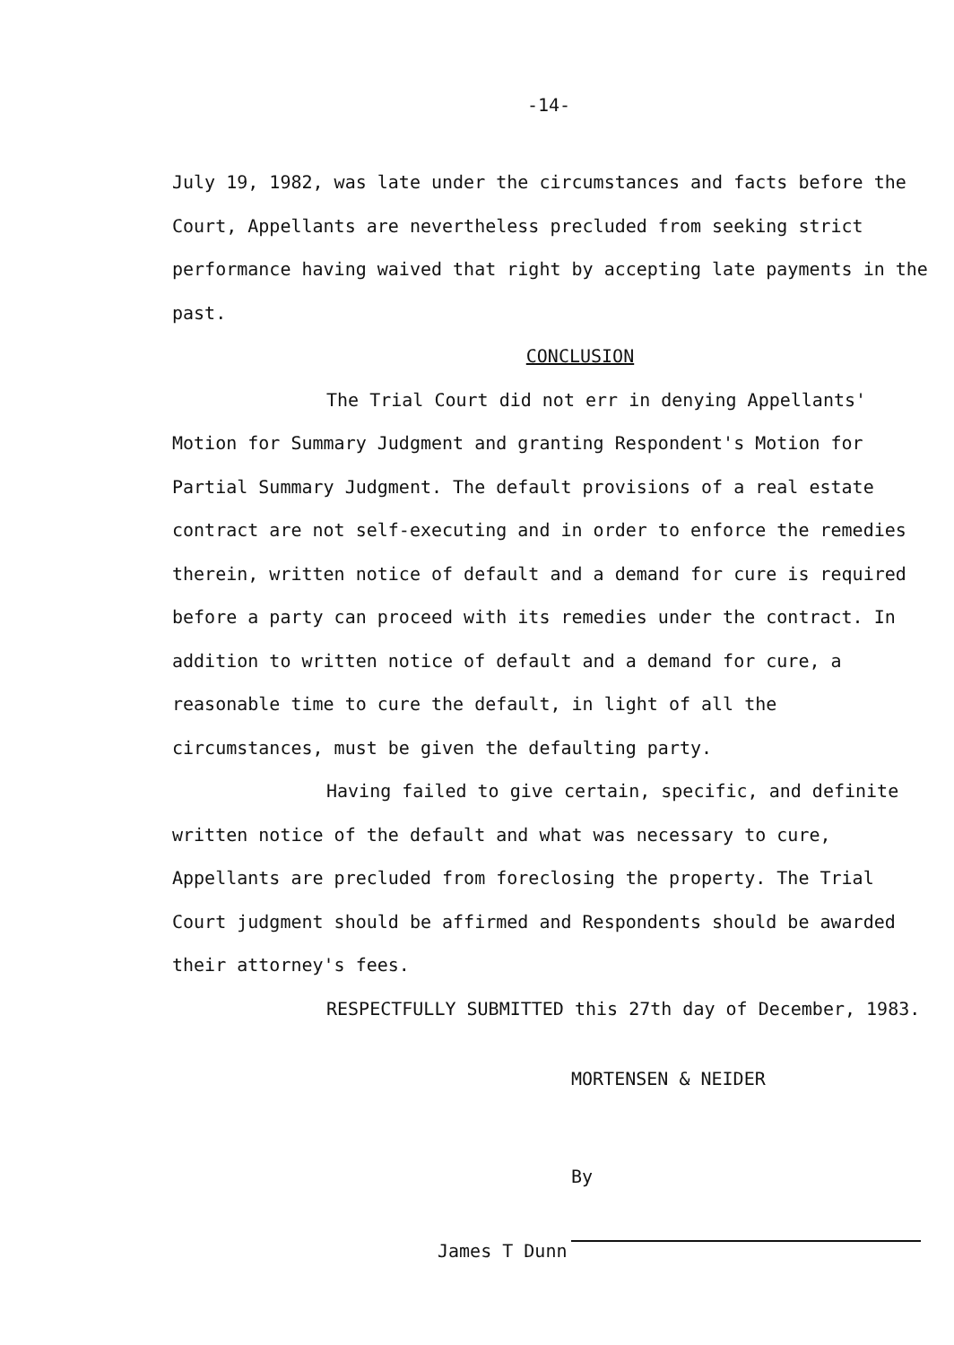-14-
July 19, 1982, was late under the circumstances and facts before the Court, Appellants are nevertheless precluded from seeking strict performance having waived that right by accepting late payments in the past.
CONCLUSION
The Trial Court did not err in denying Appellants' Motion for Summary Judgment and granting Respondent's Motion for Partial Summary Judgment. The default provisions of a real estate contract are not self-executing and in order to enforce the remedies therein, written notice of default and a demand for cure is required before a party can proceed with its remedies under the contract. In addition to written notice of default and a demand for cure, a reasonable time to cure the default, in light of all the circumstances, must be given the defaulting party.
Having failed to give certain, specific, and definite written notice of the default and what was necessary to cure, Appellants are precluded from foreclosing the property. The Trial Court judgment should be affirmed and Respondents should be awarded their attorney's fees.
RESPECTFULLY SUBMITTED this 27th day of December, 1983.
MORTENSEN & NEIDER
By
James T Dunn